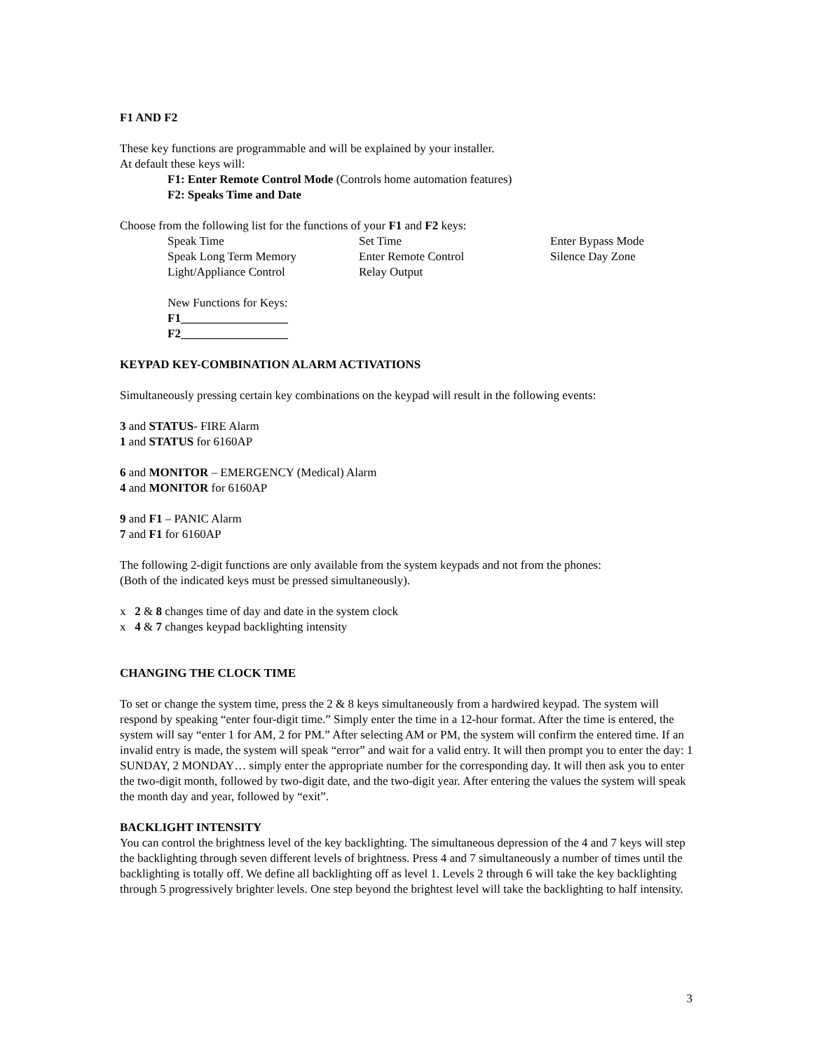F1 AND F2
These key functions are programmable and will be explained by your installer.
At default these keys will:
F1: Enter Remote Control Mode (Controls home automation features)
F2: Speaks Time and Date
Choose from the following list for the functions of your F1 and F2 keys:
| Speak Time | Set Time | Enter Bypass Mode |
| Speak Long Term Memory | Enter Remote Control | Silence Day Zone |
| Light/Appliance Control | Relay Output | |
New Functions for Keys:
F1__________________
F2__________________
KEYPAD KEY-COMBINATION ALARM ACTIVATIONS
Simultaneously pressing certain key combinations on the keypad will result in the following events:
3 and STATUS- FIRE Alarm
1 and STATUS for 6160AP
6 and MONITOR – EMERGENCY (Medical) Alarm
4 and MONITOR for 6160AP
9 and F1 – PANIC Alarm
7 and F1 for 6160AP
The following 2-digit functions are only available from the system keypads and not from the phones:
(Both of the indicated keys must be pressed simultaneously).
x 2 & 8 changes time of day and date in the system clock
x 4 & 7 changes keypad backlighting intensity
CHANGING THE CLOCK TIME
To set or change the system time, press the 2 & 8 keys simultaneously from a hardwired keypad. The system will respond by speaking “enter four-digit time.” Simply enter the time in a 12-hour format. After the time is entered, the system will say “enter 1 for AM, 2 for PM.” After selecting AM or PM, the system will confirm the entered time. If an invalid entry is made, the system will speak “error” and wait for a valid entry. It will then prompt you to enter the day: 1 SUNDAY, 2 MONDAY… simply enter the appropriate number for the corresponding day. It will then ask you to enter the two-digit month, followed by two-digit date, and the two-digit year. After entering the values the system will speak the month day and year, followed by “exit”.
BACKLIGHT INTENSITY
You can control the brightness level of the key backlighting. The simultaneous depression of the 4 and 7 keys will step the backlighting through seven different levels of brightness. Press 4 and 7 simultaneously a number of times until the backlighting is totally off. We define all backlighting off as level 1. Levels 2 through 6 will take the key backlighting through 5 progressively brighter levels. One step beyond the brightest level will take the backlighting to half intensity.
3